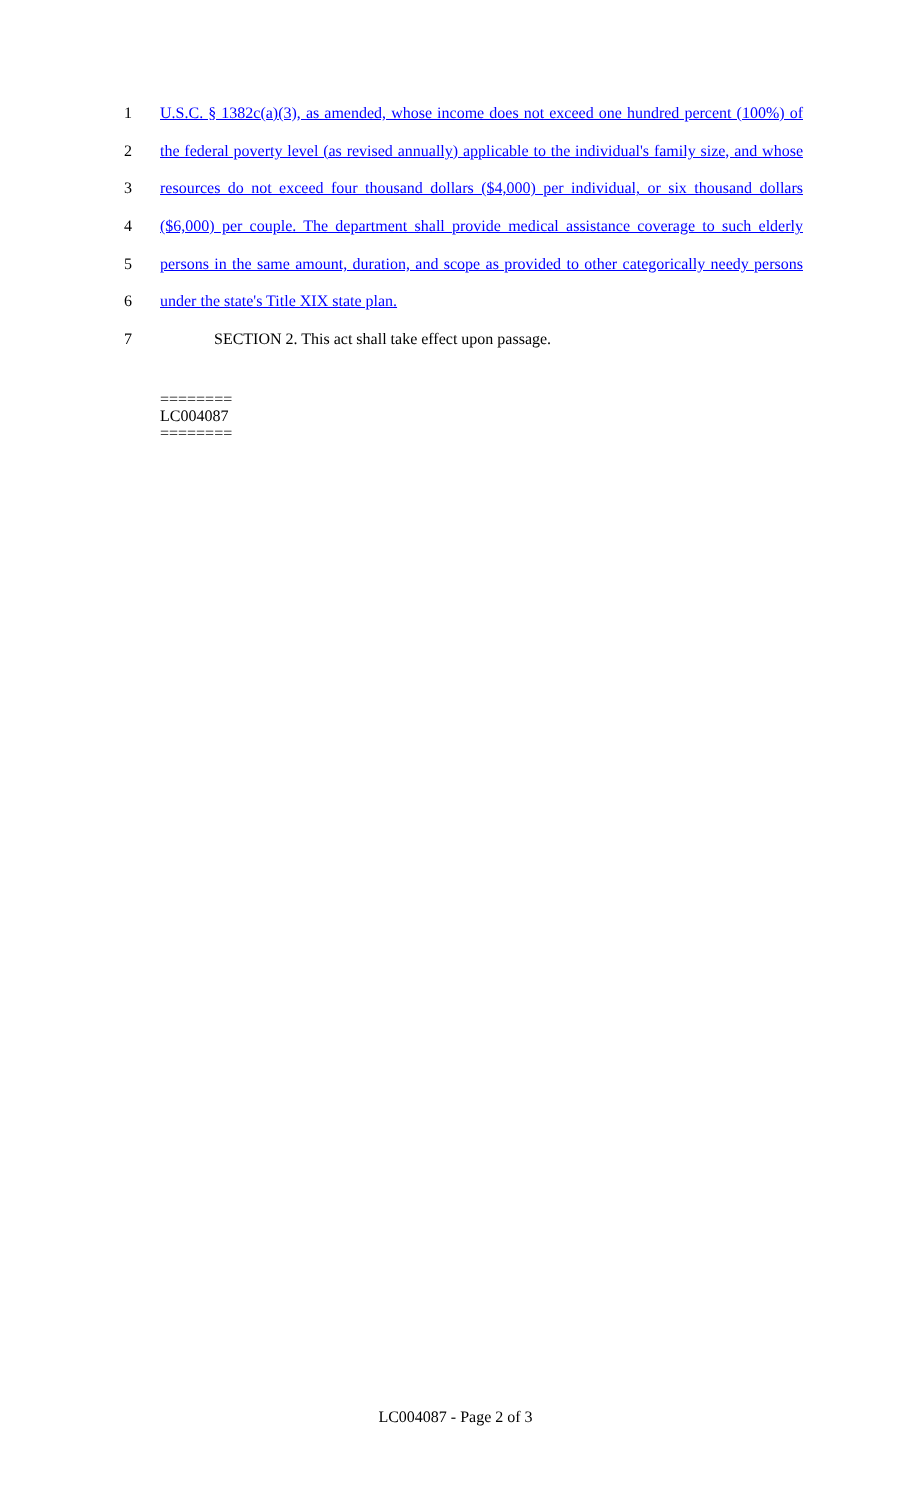1 U.S.C. § 1382c(a)(3), as amended, whose income does not exceed one hundred percent (100%) of
2 the federal poverty level (as revised annually) applicable to the individual's family size, and whose
3 resources do not exceed four thousand dollars ($4,000) per individual, or six thousand dollars
4 ($6,000) per couple. The department shall provide medical assistance coverage to such elderly
5 persons in the same amount, duration, and scope as provided to other categorically needy persons
6 under the state's Title XIX state plan.
7 SECTION 2. This act shall take effect upon passage.
========
LC004087
========
LC004087 - Page 2 of 3